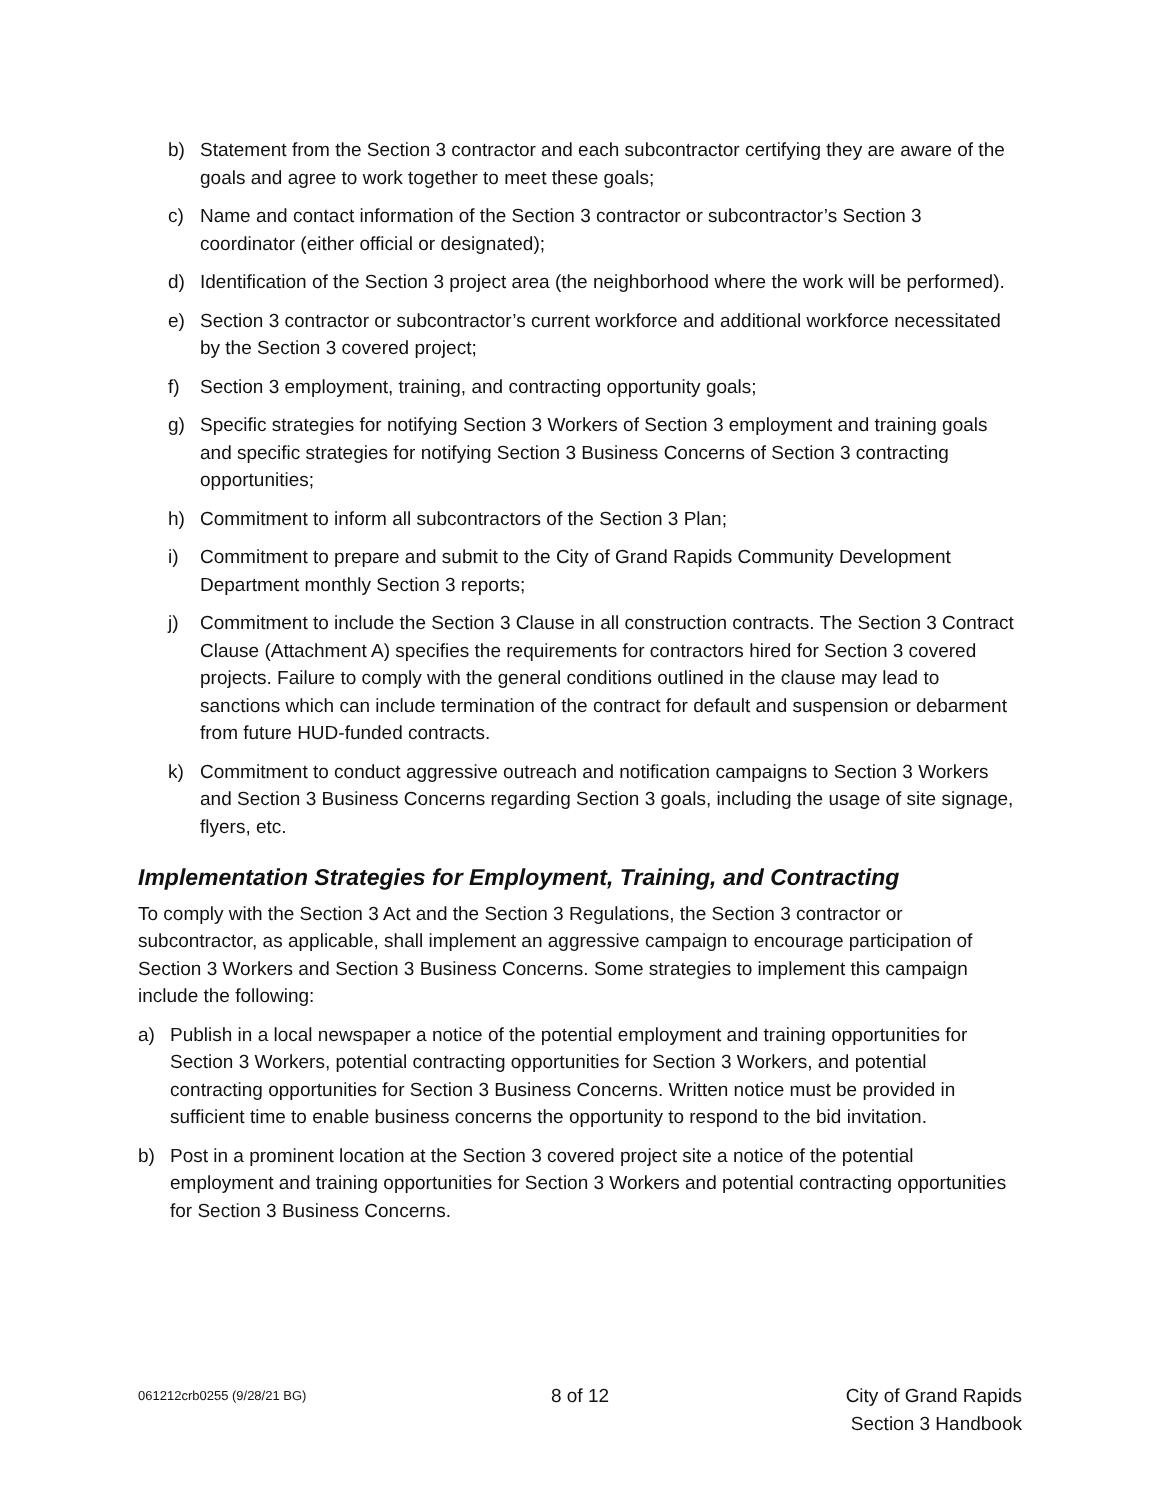b) Statement from the Section 3 contractor and each subcontractor certifying they are aware of the goals and agree to work together to meet these goals;
c) Name and contact information of the Section 3 contractor or subcontractor’s Section 3 coordinator (either official or designated);
d) Identification of the Section 3 project area (the neighborhood where the work will be performed).
e) Section 3 contractor or subcontractor’s current workforce and additional workforce necessitated by the Section 3 covered project;
f) Section 3 employment, training, and contracting opportunity goals;
g) Specific strategies for notifying Section 3 Workers of Section 3 employment and training goals and specific strategies for notifying Section 3 Business Concerns of Section 3 contracting opportunities;
h) Commitment to inform all subcontractors of the Section 3 Plan;
i) Commitment to prepare and submit to the City of Grand Rapids Community Development Department monthly Section 3 reports;
j) Commitment to include the Section 3 Clause in all construction contracts. The Section 3 Contract Clause (Attachment A) specifies the requirements for contractors hired for Section 3 covered projects. Failure to comply with the general conditions outlined in the clause may lead to sanctions which can include termination of the contract for default and suspension or debarment from future HUD-funded contracts.
k) Commitment to conduct aggressive outreach and notification campaigns to Section 3 Workers and Section 3 Business Concerns regarding Section 3 goals, including the usage of site signage, flyers, etc.
Implementation Strategies for Employment, Training, and Contracting
To comply with the Section 3 Act and the Section 3 Regulations, the Section 3 contractor or subcontractor, as applicable, shall implement an aggressive campaign to encourage participation of Section 3 Workers and Section 3 Business Concerns. Some strategies to implement this campaign include the following:
a) Publish in a local newspaper a notice of the potential employment and training opportunities for Section 3 Workers, potential contracting opportunities for Section 3 Workers, and potential contracting opportunities for Section 3 Business Concerns. Written notice must be provided in sufficient time to enable business concerns the opportunity to respond to the bid invitation.
b) Post in a prominent location at the Section 3 covered project site a notice of the potential employment and training opportunities for Section 3 Workers and potential contracting opportunities for Section 3 Business Concerns.
061212crb0255 (9/28/21 BG) 8 of 12 City of Grand Rapids
Section 3 Handbook